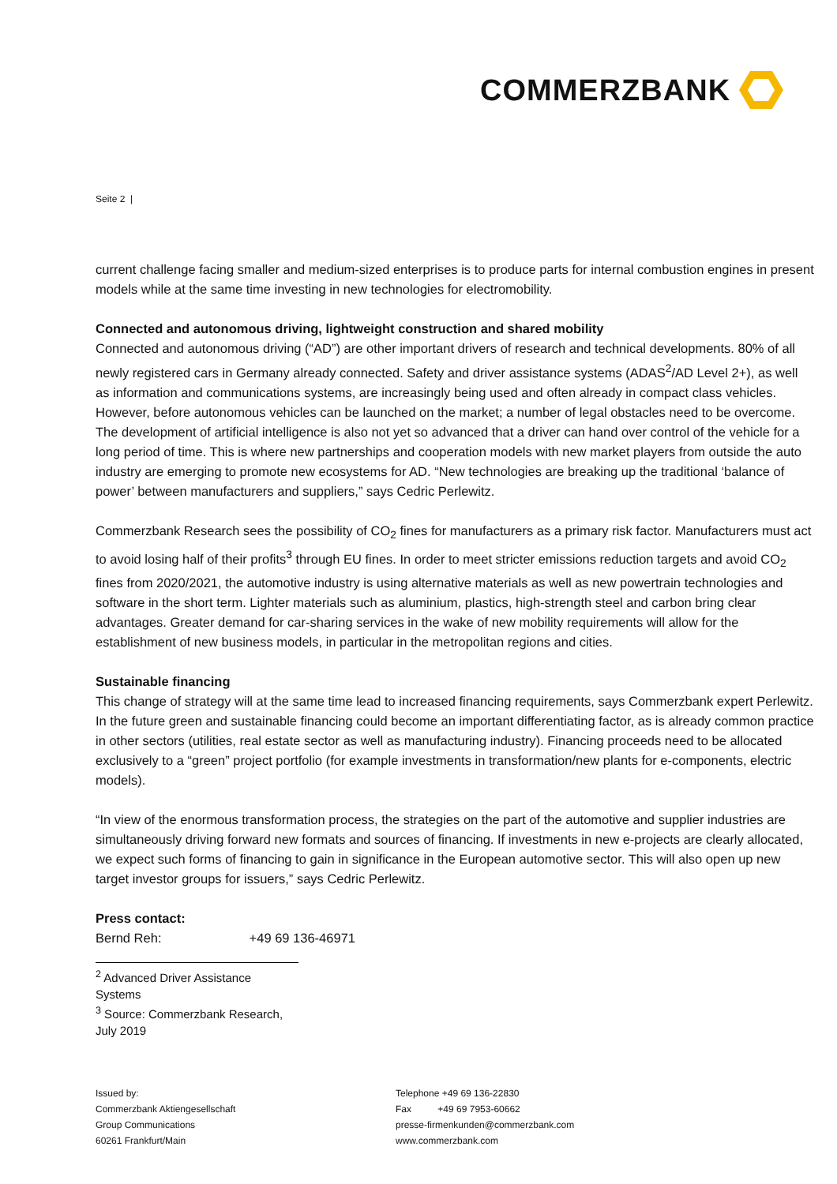COMMERZBANK
Seite 2 |
current challenge facing smaller and medium-sized enterprises is to produce parts for internal combustion engines in present models while at the same time investing in new technologies for electromobility.
Connected and autonomous driving, lightweight construction and shared mobility
Connected and autonomous driving (“AD”) are other important drivers of research and technical developments. 80% of all newly registered cars in Germany already connected. Safety and driver assistance systems (ADAS<sup>2</sup>/AD Level 2+), as well as information and communications systems, are increasingly being used and often already in compact class vehicles. However, before autonomous vehicles can be launched on the market; a number of legal obstacles need to be overcome. The development of artificial intelligence is also not yet so advanced that a driver can hand over control of the vehicle for a long period of time. This is where new partnerships and cooperation models with new market players from outside the auto industry are emerging to promote new ecosystems for AD. “New technologies are breaking up the traditional ‘balance of power’ between manufacturers and suppliers,” says Cedric Perlewitz.
Commerzbank Research sees the possibility of CO<sub>2</sub> fines for manufacturers as a primary risk factor. Manufacturers must act to avoid losing half of their profits<sup>3</sup> through EU fines. In order to meet stricter emissions reduction targets and avoid CO<sub>2</sub> fines from 2020/2021, the automotive industry is using alternative materials as well as new powertrain technologies and software in the short term. Lighter materials such as aluminium, plastics, high-strength steel and carbon bring clear advantages. Greater demand for car-sharing services in the wake of new mobility requirements will allow for the establishment of new business models, in particular in the metropolitan regions and cities.
Sustainable financing
This change of strategy will at the same time lead to increased financing requirements, says Commerzbank expert Perlewitz. In the future green and sustainable financing could become an important differentiating factor, as is already common practice in other sectors (utilities, real estate sector as well as manufacturing industry). Financing proceeds need to be allocated exclusively to a “green” project portfolio (for example investments in transformation/new plants for e-components, electric models).
“In view of the enormous transformation process, the strategies on the part of the automotive and supplier industries are simultaneously driving forward new formats and sources of financing. If investments in new e-projects are clearly allocated, we expect such forms of financing to gain in significance in the European automotive sector. This will also open up new target investor groups for issuers,” says Cedric Perlewitz.
Press contact:
Bernd Reh: +49 69 136-46971
<sup>2</sup> Advanced Driver Assistance Systems
<sup>3</sup> Source: Commerzbank Research, July 2019
Issued by:
Commerzbank Aktiengesellschaft
Group Communications
60261 Frankfurt/Main
Telephone +49 69 136-22830
Fax +49 69 7953-60662
presse-firmenkunden@commerzbank.com
www.commerzbank.com